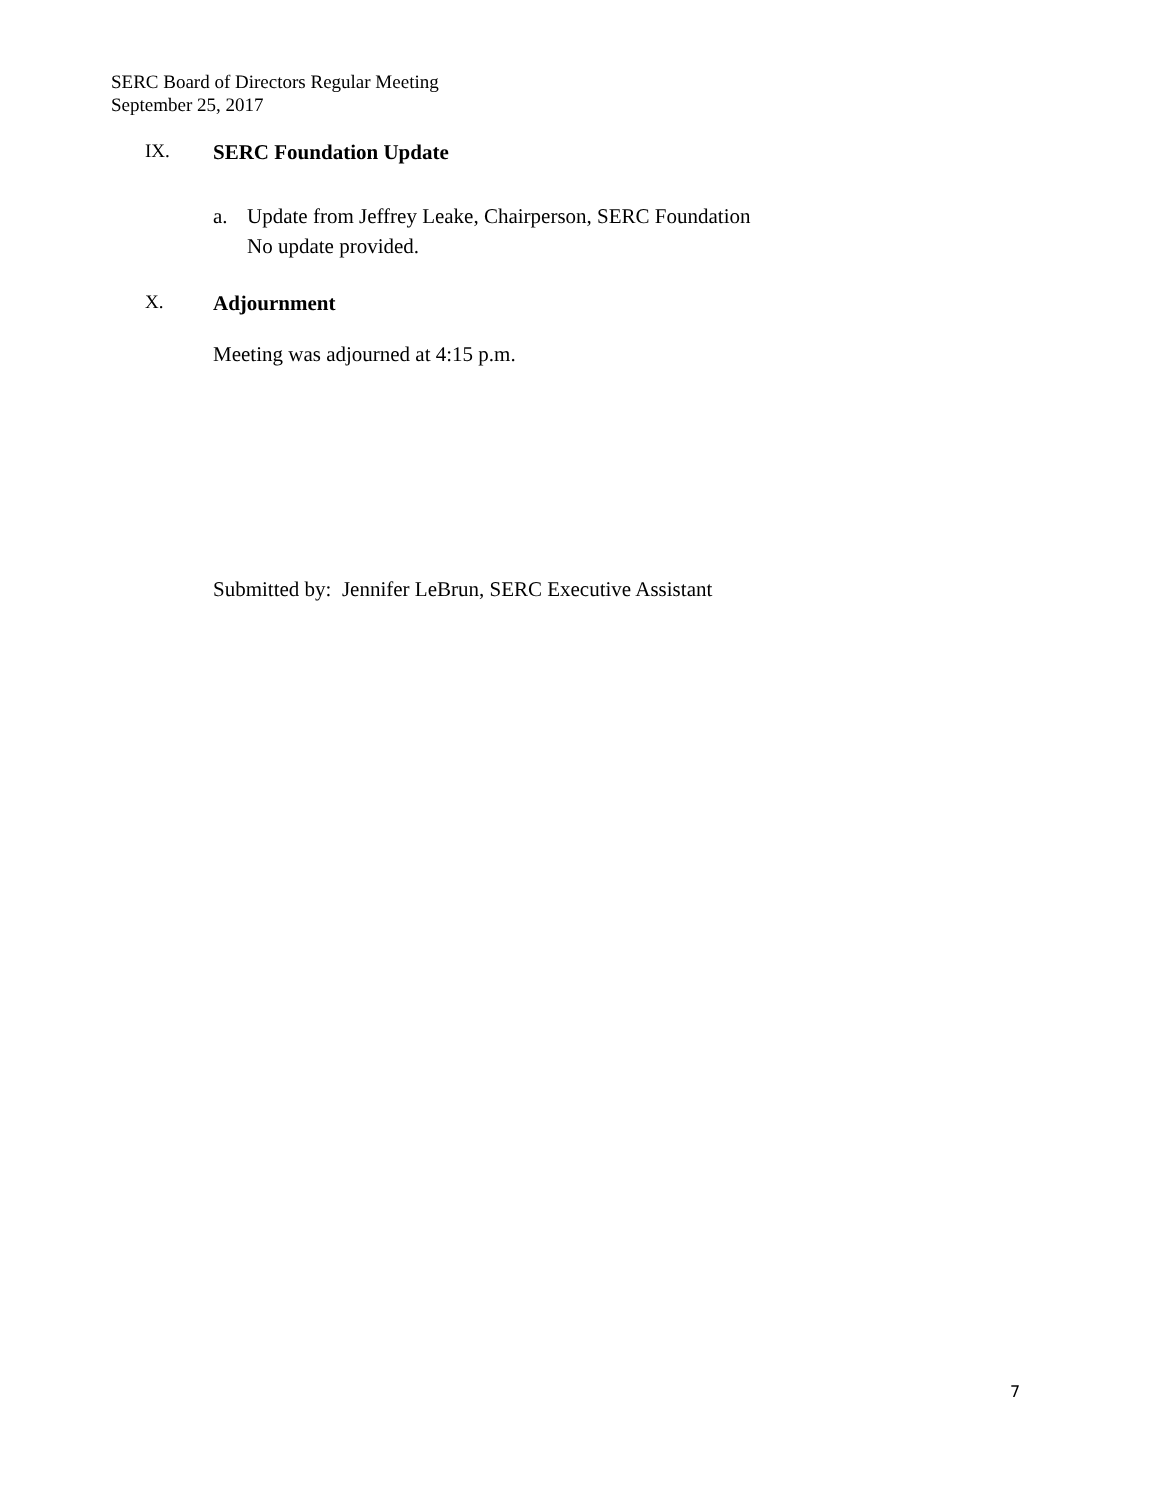SERC Board of Directors Regular Meeting
September 25, 2017
IX. SERC Foundation Update
a. Update from Jeffrey Leake, Chairperson, SERC Foundation
No update provided.
X. Adjournment
Meeting was adjourned at 4:15 p.m.
Submitted by: Jennifer LeBrun, SERC Executive Assistant
7